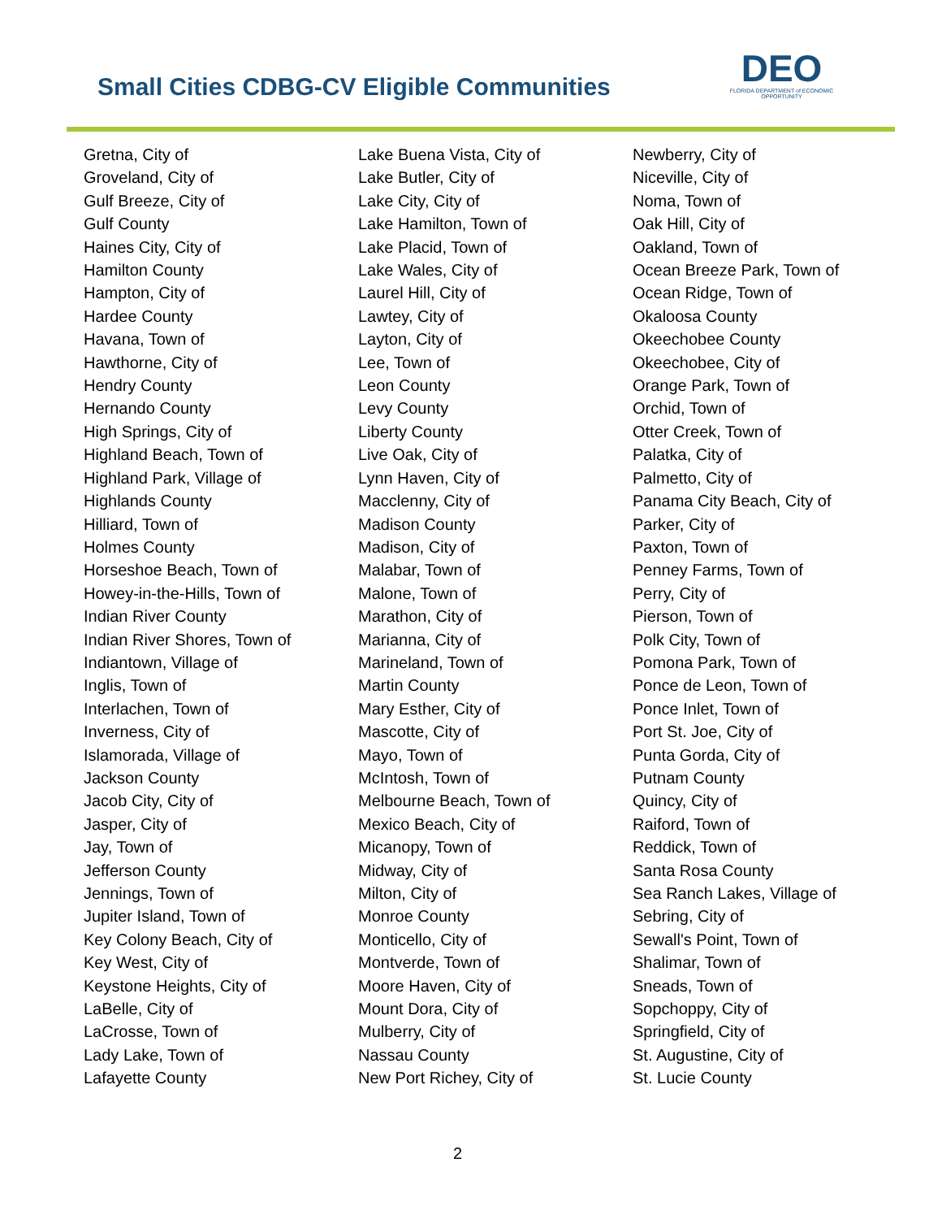Small Cities CDBG-CV Eligible Communities
DEO
FLORIDA DEPARTMENT of ECONOMIC OPPORTUNITY
Gretna, City of
Groveland, City of
Gulf Breeze, City of
Gulf County
Haines City, City of
Hamilton County
Hampton, City of
Hardee County
Havana, Town of
Hawthorne, City of
Hendry County
Hernando County
High Springs, City of
Highland Beach, Town of
Highland Park, Village of
Highlands County
Hilliard, Town of
Holmes County
Horseshoe Beach, Town of
Howey-in-the-Hills, Town of
Indian River County
Indian River Shores, Town of
Indiantown, Village of
Inglis, Town of
Interlachen, Town of
Inverness, City of
Islamorada, Village of
Jackson County
Jacob City, City of
Jasper, City of
Jay, Town of
Jefferson County
Jennings, Town of
Jupiter Island, Town of
Key Colony Beach, City of
Key West, City of
Keystone Heights, City of
LaBelle, City of
LaCrosse, Town of
Lady Lake, Town of
Lafayette County
Lake Buena Vista, City of
Lake Butler, City of
Lake City, City of
Lake Hamilton, Town of
Lake Placid, Town of
Lake Wales, City of
Laurel Hill, City of
Lawtey, City of
Layton, City of
Lee, Town of
Leon County
Levy County
Liberty County
Live Oak, City of
Lynn Haven, City of
Macclenny, City of
Madison County
Madison, City of
Malabar, Town of
Malone, Town of
Marathon, City of
Marianna, City of
Marineland, Town of
Martin County
Mary Esther, City of
Mascotte, City of
Mayo, Town of
McIntosh, Town of
Melbourne Beach, Town of
Mexico Beach, City of
Micanopy, Town of
Midway, City of
Milton, City of
Monroe County
Monticello, City of
Montverde, Town of
Moore Haven, City of
Mount Dora, City of
Mulberry, City of
Nassau County
New Port Richey, City of
Newberry, City of
Niceville, City of
Noma, Town of
Oak Hill, City of
Oakland, Town of
Ocean Breeze Park, Town of
Ocean Ridge, Town of
Okaloosa County
Okeechobee County
Okeechobee, City of
Orange Park, Town of
Orchid, Town of
Otter Creek, Town of
Palatka, City of
Palmetto, City of
Panama City Beach, City of
Parker, City of
Paxton, Town of
Penney Farms, Town of
Perry, City of
Pierson, Town of
Polk City, Town of
Pomona Park, Town of
Ponce de Leon, Town of
Ponce Inlet, Town of
Port St. Joe, City of
Punta Gorda, City of
Putnam County
Quincy, City of
Raiford, Town of
Reddick, Town of
Santa Rosa County
Sea Ranch Lakes, Village of
Sebring, City of
Sewall's Point, Town of
Shalimar, Town of
Sneads, Town of
Sopchoppy, City of
Springfield, City of
St. Augustine, City of
St. Lucie County
2